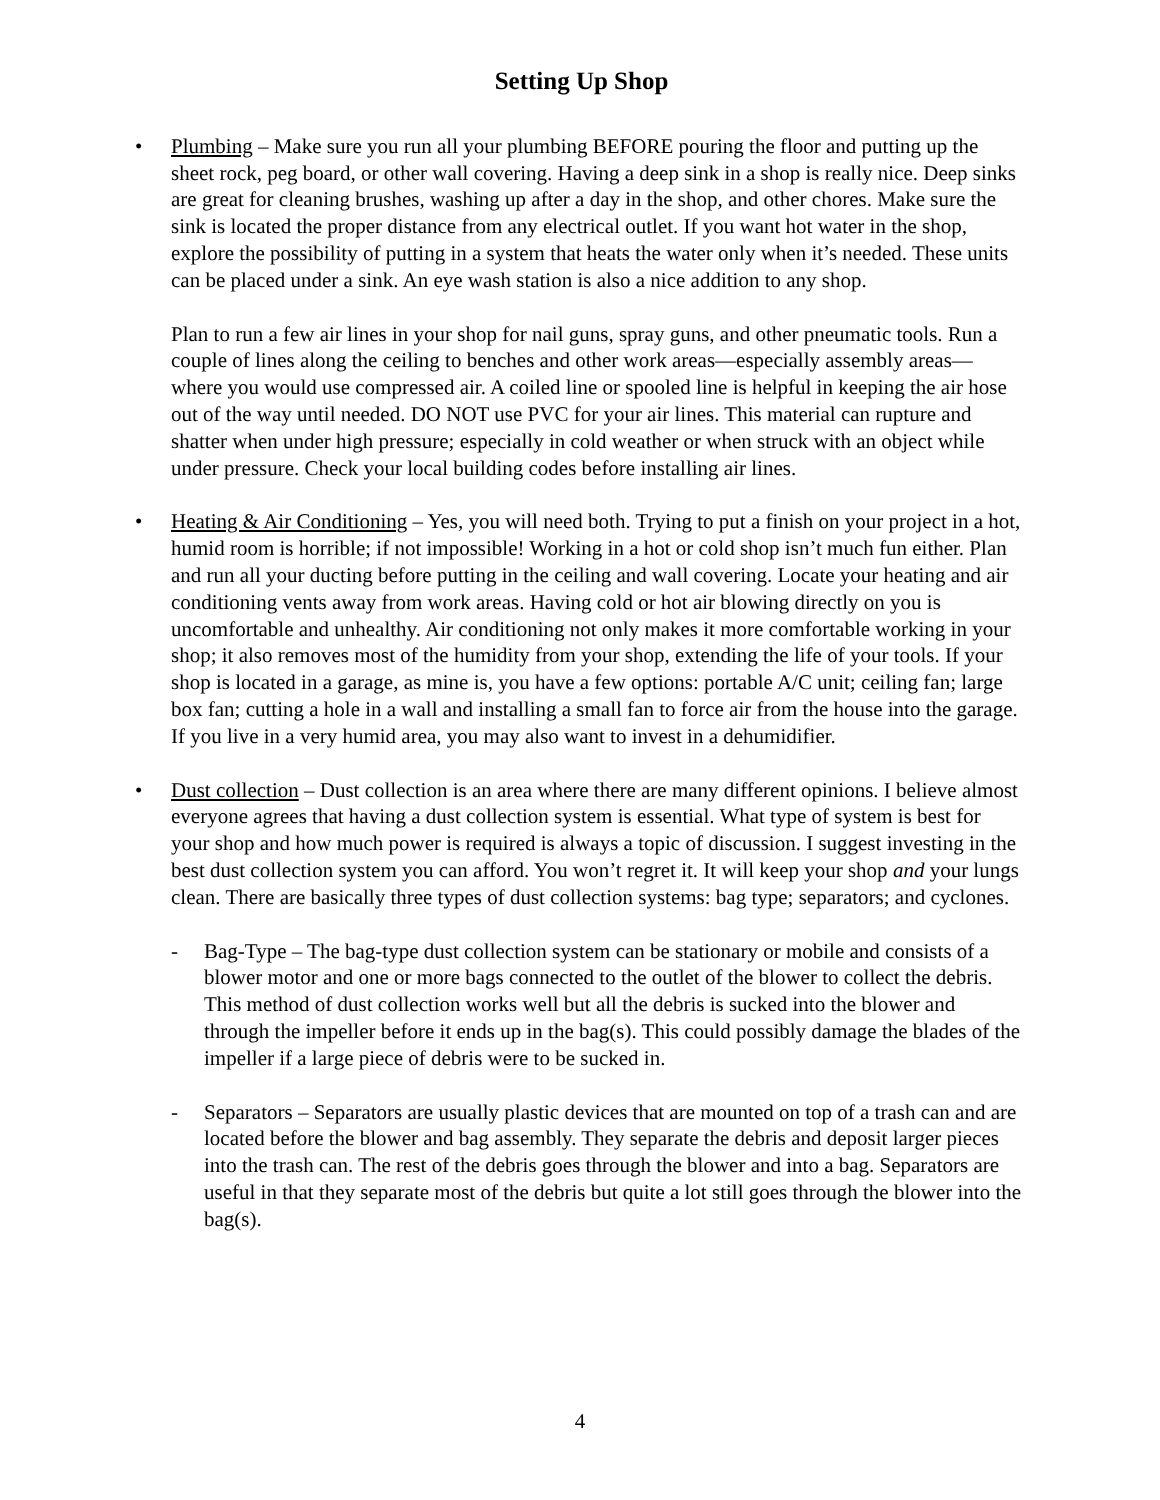Setting Up Shop
• Plumbing – Make sure you run all your plumbing BEFORE pouring the floor and putting up the sheet rock, peg board, or other wall covering. Having a deep sink in a shop is really nice. Deep sinks are great for cleaning brushes, washing up after a day in the shop, and other chores. Make sure the sink is located the proper distance from any electrical outlet. If you want hot water in the shop, explore the possibility of putting in a system that heats the water only when it’s needed. These units can be placed under a sink. An eye wash station is also a nice addition to any shop.
Plan to run a few air lines in your shop for nail guns, spray guns, and other pneumatic tools. Run a couple of lines along the ceiling to benches and other work areas—especially assembly areas—where you would use compressed air. A coiled line or spooled line is helpful in keeping the air hose out of the way until needed. DO NOT use PVC for your air lines. This material can rupture and shatter when under high pressure; especially in cold weather or when struck with an object while under pressure. Check your local building codes before installing air lines.
• Heating & Air Conditioning – Yes, you will need both. Trying to put a finish on your project in a hot, humid room is horrible; if not impossible! Working in a hot or cold shop isn’t much fun either. Plan and run all your ducting before putting in the ceiling and wall covering. Locate your heating and air conditioning vents away from work areas. Having cold or hot air blowing directly on you is uncomfortable and unhealthy. Air conditioning not only makes it more comfortable working in your shop; it also removes most of the humidity from your shop, extending the life of your tools. If your shop is located in a garage, as mine is, you have a few options: portable A/C unit; ceiling fan; large box fan; cutting a hole in a wall and installing a small fan to force air from the house into the garage. If you live in a very humid area, you may also want to invest in a dehumidifier.
• Dust collection – Dust collection is an area where there are many different opinions. I believe almost everyone agrees that having a dust collection system is essential. What type of system is best for your shop and how much power is required is always a topic of discussion. I suggest investing in the best dust collection system you can afford. You won’t regret it. It will keep your shop and your lungs clean. There are basically three types of dust collection systems: bag type; separators; and cyclones.
- Bag-Type – The bag-type dust collection system can be stationary or mobile and consists of a blower motor and one or more bags connected to the outlet of the blower to collect the debris. This method of dust collection works well but all the debris is sucked into the blower and through the impeller before it ends up in the bag(s). This could possibly damage the blades of the impeller if a large piece of debris were to be sucked in.
- Separators – Separators are usually plastic devices that are mounted on top of a trash can and are located before the blower and bag assembly. They separate the debris and deposit larger pieces into the trash can. The rest of the debris goes through the blower and into a bag. Separators are useful in that they separate most of the debris but quite a lot still goes through the blower into the bag(s).
4